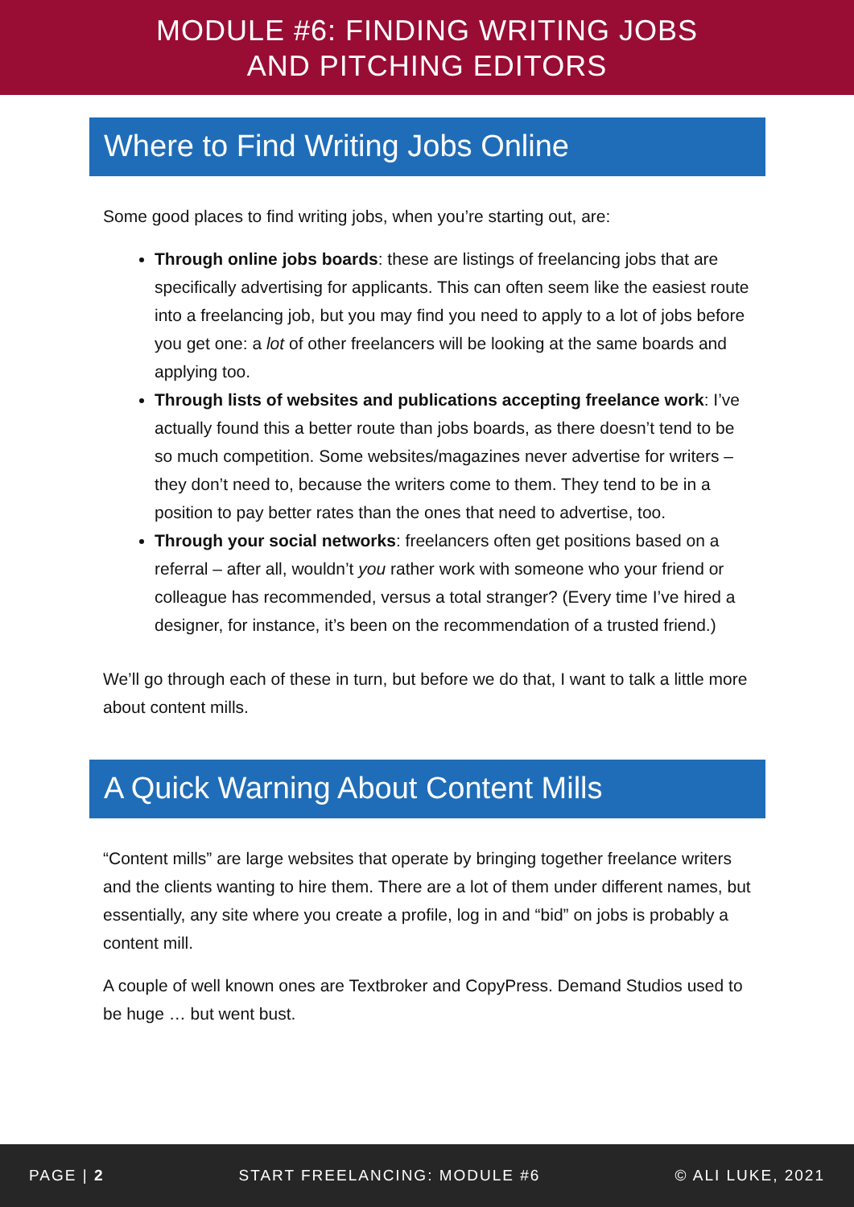MODULE #6: FINDING WRITING JOBS
AND PITCHING EDITORS
Where to Find Writing Jobs Online
Some good places to find writing jobs, when you’re starting out, are:
Through online jobs boards: these are listings of freelancing jobs that are specifically advertising for applicants. This can often seem like the easiest route into a freelancing job, but you may find you need to apply to a lot of jobs before you get one: a lot of other freelancers will be looking at the same boards and applying too.
Through lists of websites and publications accepting freelance work: I’ve actually found this a better route than jobs boards, as there doesn’t tend to be so much competition. Some websites/magazines never advertise for writers – they don’t need to, because the writers come to them. They tend to be in a position to pay better rates than the ones that need to advertise, too.
Through your social networks: freelancers often get positions based on a referral – after all, wouldn’t you rather work with someone who your friend or colleague has recommended, versus a total stranger? (Every time I’ve hired a designer, for instance, it’s been on the recommendation of a trusted friend.)
We’ll go through each of these in turn, but before we do that, I want to talk a little more about content mills.
A Quick Warning About Content Mills
“Content mills” are large websites that operate by bringing together freelance writers and the clients wanting to hire them. There are a lot of them under different names, but essentially, any site where you create a profile, log in and “bid” on jobs is probably a content mill.
A couple of well known ones are Textbroker and CopyPress. Demand Studios used to be huge … but went bust.
PAGE | 2 START FREELANCING: MODULE #6 © ALI LUKE, 2021